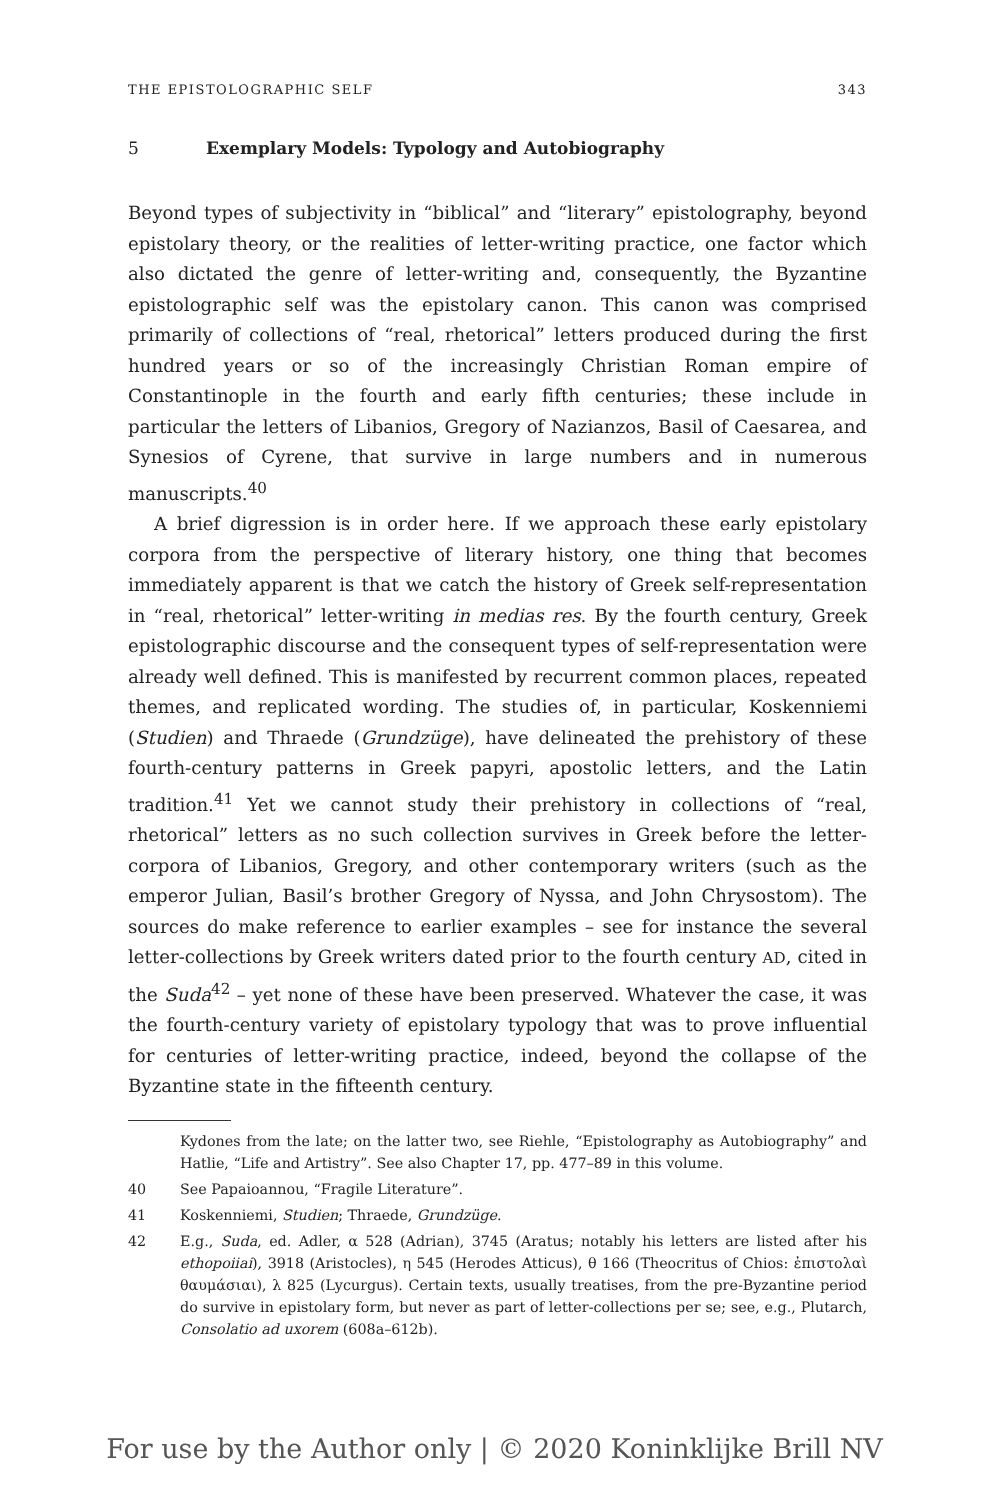THE EPISTOLOGRAPHIC SELF 343
5 Exemplary Models: Typology and Autobiography
Beyond types of subjectivity in “biblical” and “literary” epistolography, beyond epistolary theory, or the realities of letter-writing practice, one factor which also dictated the genre of letter-writing and, consequently, the Byzantine epistolographic self was the epistolary canon. This canon was comprised primarily of collections of “real, rhetorical” letters produced during the first hundred years or so of the increasingly Christian Roman empire of Constantinople in the fourth and early fifth centuries; these include in particular the letters of Libanios, Gregory of Nazianzos, Basil of Caesarea, and Synesios of Cyrene, that survive in large numbers and in numerous manuscripts.<sup>40</sup>
A brief digression is in order here. If we approach these early epistolary corpora from the perspective of literary history, one thing that becomes immediately apparent is that we catch the history of Greek self-representation in “real, rhetorical” letter-writing in medias res. By the fourth century, Greek epistolographic discourse and the consequent types of self-representation were already well defined. This is manifested by recurrent common places, repeated themes, and replicated wording. The studies of, in particular, Koskenniemi (Studien) and Thraede (Grundzüge), have delineated the prehistory of these fourth-century patterns in Greek papyri, apostolic letters, and the Latin tradition.<sup>41</sup> Yet we cannot study their prehistory in collections of “real, rhetorical” letters as no such collection survives in Greek before the letter-corpora of Libanios, Gregory, and other contemporary writers (such as the emperor Julian, Basil’s brother Gregory of Nyssa, and John Chrysostom). The sources do make reference to earlier examples – see for instance the several letter-collections by Greek writers dated prior to the fourth century AD, cited in the Suda<sup>42</sup> – yet none of these have been preserved. Whatever the case, it was the fourth-century variety of epistolary typology that was to prove influential for centuries of letter-writing practice, indeed, beyond the collapse of the Byzantine state in the fifteenth century.
Kydones from the late; on the latter two, see Riehle, “Epistolography as Autobiography” and Hatlie, “Life and Artistry”. See also Chapter 17, pp. 477–89 in this volume.
40 See Papaioannou, “Fragile Literature”.
41 Koskenniemi, Studien; Thraede, Grundzüge.
42 E.g., Suda, ed. Adler, α 528 (Adrian), 3745 (Aratus; notably his letters are listed after his ethopoiiai), 3918 (Aristocles), η 545 (Herodes Atticus), θ 166 (Theocritus of Chios: ἐπιστολαὶ θαυμάσιαι), λ 825 (Lycurgus). Certain texts, usually treatises, from the pre-Byzantine period do survive in epistolary form, but never as part of letter-collections per se; see, e.g., Plutarch, Consolatio ad uxorem (608a–612b).
For use by the Author only | © 2020 Koninklijke Brill NV